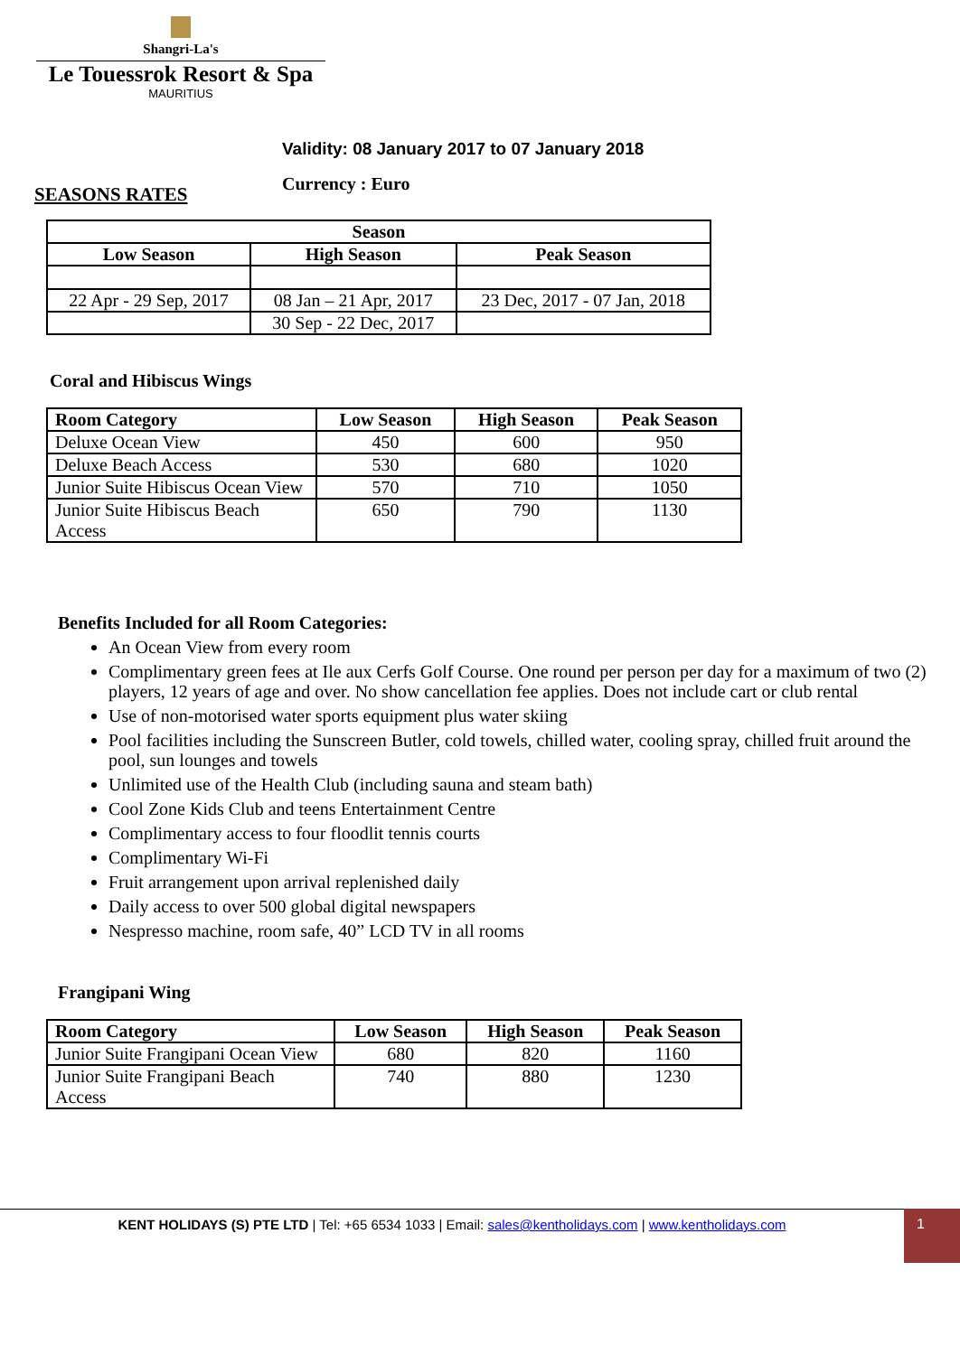Shangri-La's
Le Touessrok Resort & Spa
MAURITIUS
Validity: 08 January 2017 to 07 January 2018
SEASONS RATES Currency : Euro
| Season | | |
| --- | --- | --- |
| Low Season | High Season | Peak Season |
| 22 Apr - 29 Sep, 2017 | 08 Jan – 21 Apr, 2017 | 23 Dec, 2017 - 07 Jan, 2018 |
| | 30 Sep - 22 Dec, 2017 | |
Coral and Hibiscus Wings
| Room Category | Low Season | High Season | Peak Season |
| --- | --- | --- | --- |
| Deluxe Ocean View | 450 | 600 | 950 |
| Deluxe Beach Access | 530 | 680 | 1020 |
| Junior Suite Hibiscus Ocean View | 570 | 710 | 1050 |
| Junior Suite Hibiscus Beach Access | 650 | 790 | 1130 |
Benefits Included for all Room Categories:
An Ocean View from every room
Complimentary green fees at Ile aux Cerfs Golf Course. One round per person per day for a maximum of two (2) players, 12 years of age and over. No show cancellation fee applies. Does not include cart or club rental
Use of non-motorised water sports equipment plus water skiing
Pool facilities including the Sunscreen Butler, cold towels, chilled water, cooling spray, chilled fruit around the pool, sun lounges and towels
Unlimited use of the Health Club (including sauna and steam bath)
Cool Zone Kids Club and teens Entertainment Centre
Complimentary access to four floodlit tennis courts
Complimentary Wi-Fi
Fruit arrangement upon arrival replenished daily
Daily access to over 500 global digital newspapers
Nespresso machine, room safe, 40” LCD TV in all rooms
Frangipani Wing
| Room Category | Low Season | High Season | Peak Season |
| --- | --- | --- | --- |
| Junior Suite Frangipani Ocean View | 680 | 820 | 1160 |
| Junior Suite Frangipani Beach Access | 740 | 880 | 1230 |
KENT HOLIDAYS (S) PTE LTD | Tel: +65 6534 1033 | Email: sales@kentholidays.com | www.kentholidays.com 1